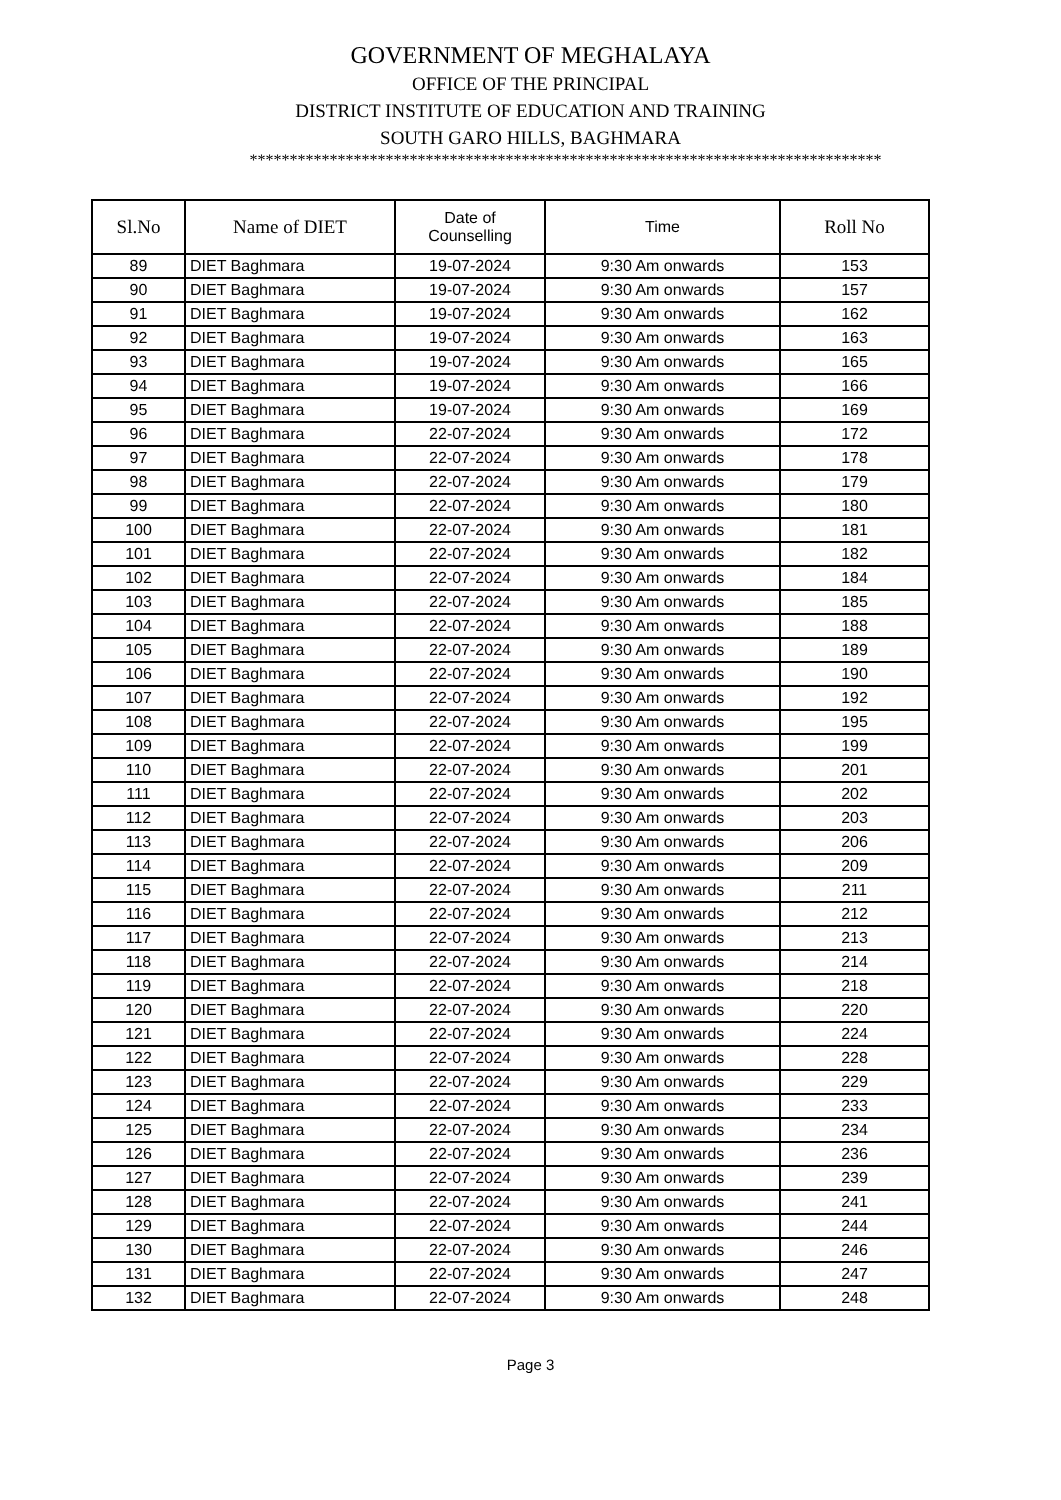GOVERNMENT OF MEGHALAYA
OFFICE OF THE PRINCIPAL
DISTRICT INSTITUTE OF EDUCATION AND TRAINING
SOUTH GARO HILLS, BAGHMARA
*******************************************************************************
| Sl.No | Name of DIET | Date of Counselling | Time | Roll No |
| --- | --- | --- | --- | --- |
| 89 | DIET Baghmara | 19-07-2024 | 9:30 Am onwards | 153 |
| 90 | DIET Baghmara | 19-07-2024 | 9:30 Am onwards | 157 |
| 91 | DIET Baghmara | 19-07-2024 | 9:30 Am onwards | 162 |
| 92 | DIET Baghmara | 19-07-2024 | 9:30 Am onwards | 163 |
| 93 | DIET Baghmara | 19-07-2024 | 9:30 Am onwards | 165 |
| 94 | DIET Baghmara | 19-07-2024 | 9:30 Am onwards | 166 |
| 95 | DIET Baghmara | 19-07-2024 | 9:30 Am onwards | 169 |
| 96 | DIET Baghmara | 22-07-2024 | 9:30 Am onwards | 172 |
| 97 | DIET Baghmara | 22-07-2024 | 9:30 Am onwards | 178 |
| 98 | DIET Baghmara | 22-07-2024 | 9:30 Am onwards | 179 |
| 99 | DIET Baghmara | 22-07-2024 | 9:30 Am onwards | 180 |
| 100 | DIET Baghmara | 22-07-2024 | 9:30 Am onwards | 181 |
| 101 | DIET Baghmara | 22-07-2024 | 9:30 Am onwards | 182 |
| 102 | DIET Baghmara | 22-07-2024 | 9:30 Am onwards | 184 |
| 103 | DIET Baghmara | 22-07-2024 | 9:30 Am onwards | 185 |
| 104 | DIET Baghmara | 22-07-2024 | 9:30 Am onwards | 188 |
| 105 | DIET Baghmara | 22-07-2024 | 9:30 Am onwards | 189 |
| 106 | DIET Baghmara | 22-07-2024 | 9:30 Am onwards | 190 |
| 107 | DIET Baghmara | 22-07-2024 | 9:30 Am onwards | 192 |
| 108 | DIET Baghmara | 22-07-2024 | 9:30 Am onwards | 195 |
| 109 | DIET Baghmara | 22-07-2024 | 9:30 Am onwards | 199 |
| 110 | DIET Baghmara | 22-07-2024 | 9:30 Am onwards | 201 |
| 111 | DIET Baghmara | 22-07-2024 | 9:30 Am onwards | 202 |
| 112 | DIET Baghmara | 22-07-2024 | 9:30 Am onwards | 203 |
| 113 | DIET Baghmara | 22-07-2024 | 9:30 Am onwards | 206 |
| 114 | DIET Baghmara | 22-07-2024 | 9:30 Am onwards | 209 |
| 115 | DIET Baghmara | 22-07-2024 | 9:30 Am onwards | 211 |
| 116 | DIET Baghmara | 22-07-2024 | 9:30 Am onwards | 212 |
| 117 | DIET Baghmara | 22-07-2024 | 9:30 Am onwards | 213 |
| 118 | DIET Baghmara | 22-07-2024 | 9:30 Am onwards | 214 |
| 119 | DIET Baghmara | 22-07-2024 | 9:30 Am onwards | 218 |
| 120 | DIET Baghmara | 22-07-2024 | 9:30 Am onwards | 220 |
| 121 | DIET Baghmara | 22-07-2024 | 9:30 Am onwards | 224 |
| 122 | DIET Baghmara | 22-07-2024 | 9:30 Am onwards | 228 |
| 123 | DIET Baghmara | 22-07-2024 | 9:30 Am onwards | 229 |
| 124 | DIET Baghmara | 22-07-2024 | 9:30 Am onwards | 233 |
| 125 | DIET Baghmara | 22-07-2024 | 9:30 Am onwards | 234 |
| 126 | DIET Baghmara | 22-07-2024 | 9:30 Am onwards | 236 |
| 127 | DIET Baghmara | 22-07-2024 | 9:30 Am onwards | 239 |
| 128 | DIET Baghmara | 22-07-2024 | 9:30 Am onwards | 241 |
| 129 | DIET Baghmara | 22-07-2024 | 9:30 Am onwards | 244 |
| 130 | DIET Baghmara | 22-07-2024 | 9:30 Am onwards | 246 |
| 131 | DIET Baghmara | 22-07-2024 | 9:30 Am onwards | 247 |
| 132 | DIET Baghmara | 22-07-2024 | 9:30 Am onwards | 248 |
Page 3